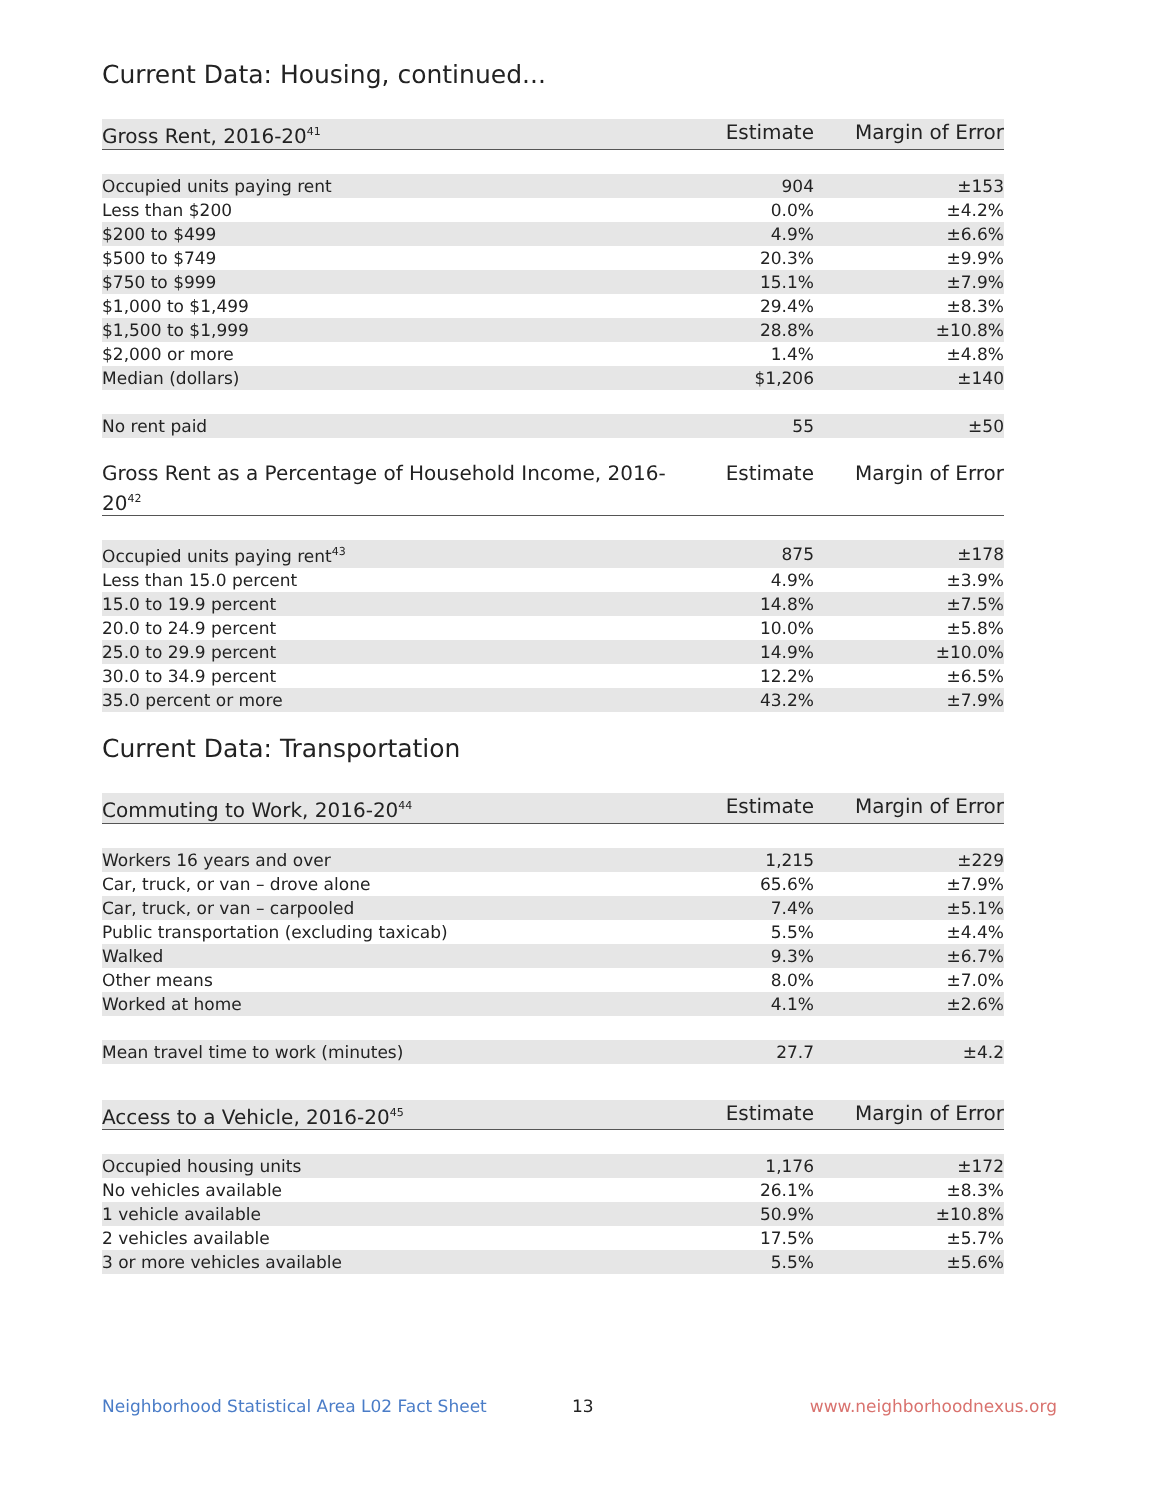Current Data: Housing, continued...
| Gross Rent, 2016-20<sup>41</sup> | Estimate | Margin of Error |
| --- | --- | --- |
| Occupied units paying rent | 904 | ±153 |
| Less than $200 | 0.0% | ±4.2% |
| $200 to $499 | 4.9% | ±6.6% |
| $500 to $749 | 20.3% | ±9.9% |
| $750 to $999 | 15.1% | ±7.9% |
| $1,000 to $1,499 | 29.4% | ±8.3% |
| $1,500 to $1,999 | 28.8% | ±10.8% |
| $2,000 or more | 1.4% | ±4.8% |
| Median (dollars) | $1,206 | ±140 |
| No rent paid | 55 | ±50 |
| Gross Rent as a Percentage of Household Income, 2016-20<sup>42</sup> | Estimate | Margin of Error |
| --- | --- | --- |
| Occupied units paying rent<sup>43</sup> | 875 | ±178 |
| Less than 15.0 percent | 4.9% | ±3.9% |
| 15.0 to 19.9 percent | 14.8% | ±7.5% |
| 20.0 to 24.9 percent | 10.0% | ±5.8% |
| 25.0 to 29.9 percent | 14.9% | ±10.0% |
| 30.0 to 34.9 percent | 12.2% | ±6.5% |
| 35.0 percent or more | 43.2% | ±7.9% |
Current Data: Transportation
| Commuting to Work, 2016-20<sup>44</sup> | Estimate | Margin of Error |
| --- | --- | --- |
| Workers 16 years and over | 1,215 | ±229 |
| Car, truck, or van – drove alone | 65.6% | ±7.9% |
| Car, truck, or van – carpooled | 7.4% | ±5.1% |
| Public transportation (excluding taxicab) | 5.5% | ±4.4% |
| Walked | 9.3% | ±6.7% |
| Other means | 8.0% | ±7.0% |
| Worked at home | 4.1% | ±2.6% |
| Mean travel time to work (minutes) | 27.7 | ±4.2 |
| Access to a Vehicle, 2016-20<sup>45</sup> | Estimate | Margin of Error |
| --- | --- | --- |
| Occupied housing units | 1,176 | ±172 |
| No vehicles available | 26.1% | ±8.3% |
| 1 vehicle available | 50.9% | ±10.8% |
| 2 vehicles available | 17.5% | ±5.7% |
| 3 or more vehicles available | 5.5% | ±5.6% |
Neighborhood Statistical Area L02 Fact Sheet 13 www.neighborhoodnexus.org